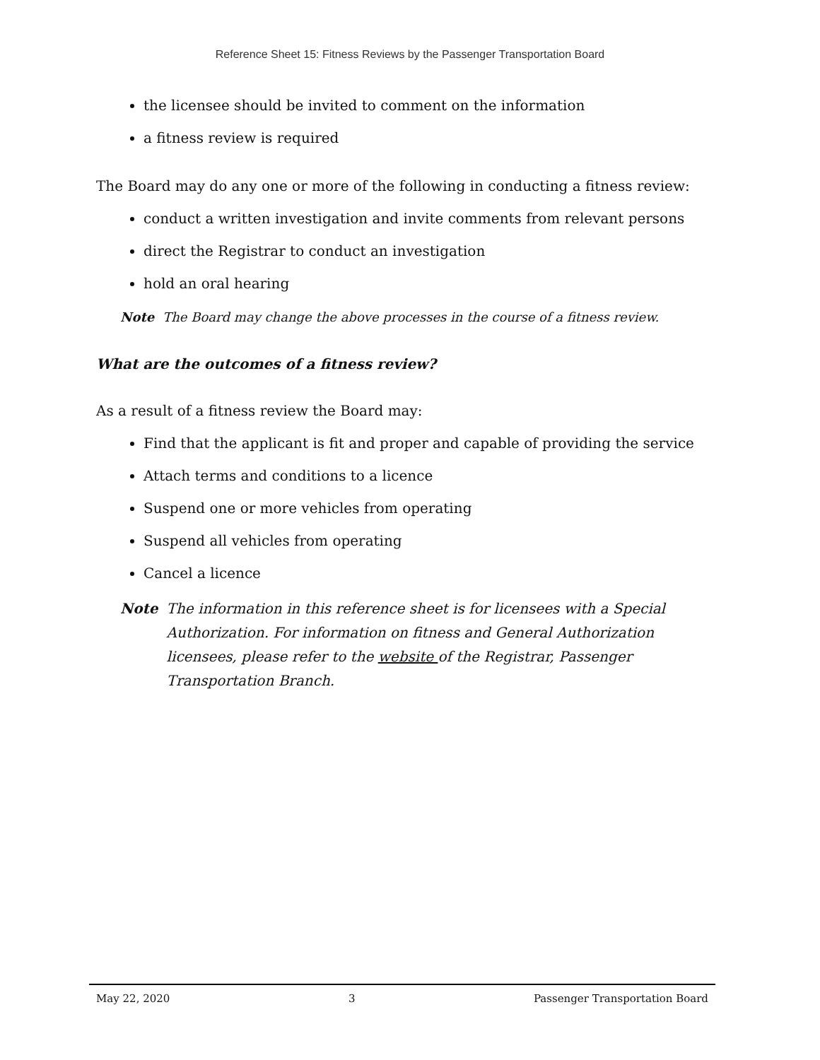Reference Sheet 15: Fitness Reviews by the Passenger Transportation Board
the licensee should be invited to comment on the information
a fitness review is required
The Board may do any one or more of the following in conducting a fitness review:
conduct a written investigation and invite comments from relevant persons
direct the Registrar to conduct an investigation
hold an oral hearing
Note The Board may change the above processes in the course of a fitness review.
What are the outcomes of a fitness review?
As a result of a fitness review the Board may:
Find that the applicant is fit and proper and capable of providing the service
Attach terms and conditions to a licence
Suspend one or more vehicles from operating
Suspend all vehicles from operating
Cancel a licence
Note The information in this reference sheet is for licensees with a Special Authorization. For information on fitness and General Authorization licensees, please refer to the website of the Registrar, Passenger Transportation Branch.
May 22, 2020 3 Passenger Transportation Board